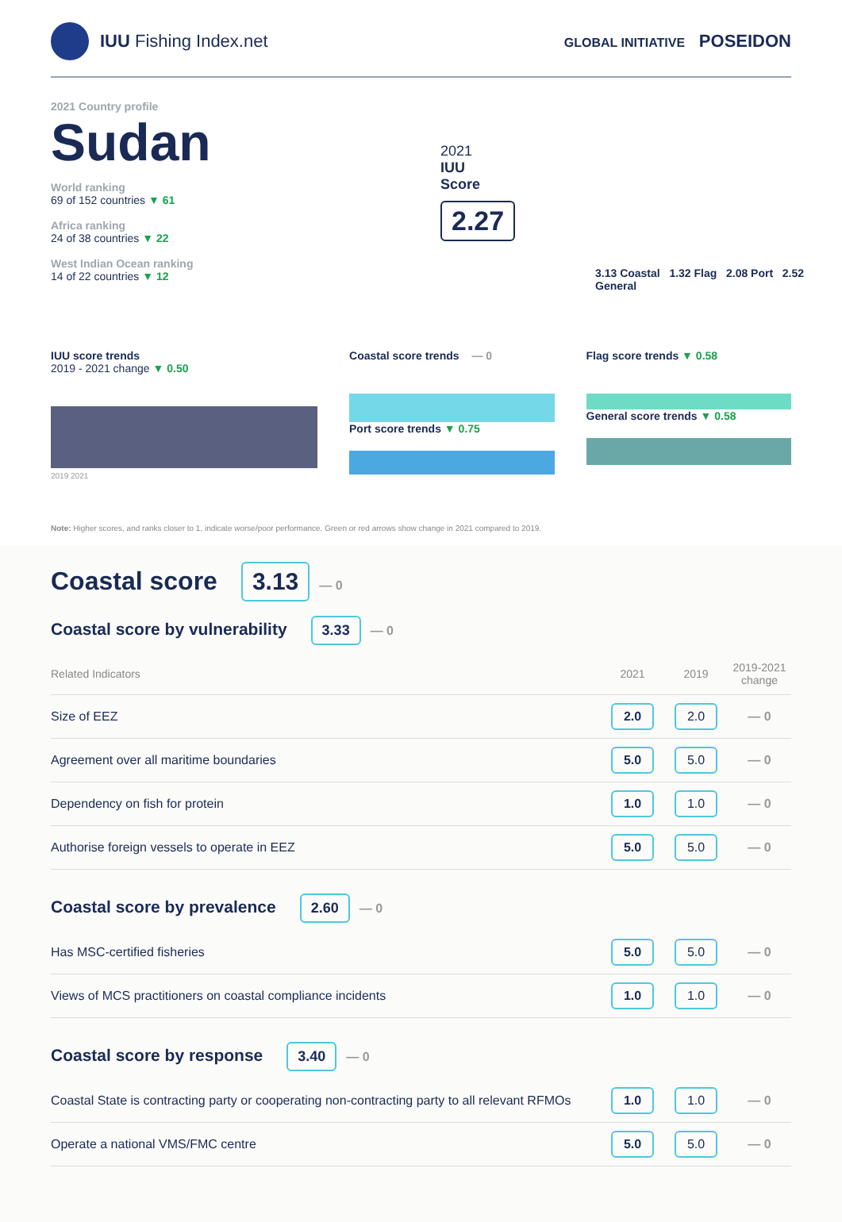IUU Fishing Index.net
GLOBAL INITIATIVE POSEIDON
2021 Country profile
Sudan
World ranking
69 of 152 countries ▼ 61
Africa ranking
24 of 38 countries ▼ 22
West Indian Ocean ranking
14 of 22 countries ▼ 12
2021
IUU
Score
2.27
3.13 Coastal 1.32 Flag 2.08 Port 2.52 General
IUU score trends
2019 - 2021 change ▼ 0.50
2019 2021
Coastal score trends — 0
Port score trends ▼ 0.75
Flag score trends ▼ 0.58
General score trends ▼ 0.58
Note: Higher scores, and ranks closer to 1, indicate worse/poor performance. Green or red arrows show change in 2021 compared to 2019.
Coastal score
3.13 — 0
Coastal score by vulnerability
3.33 — 0
| Related Indicators | 2021 | 2019 | 2019-2021 change |
| --- | --- | --- | --- |
| Size of EEZ | 2.0 | 2.0 | — 0 |
| Agreement over all maritime boundaries | 5.0 | 5.0 | — 0 |
| Dependency on fish for protein | 1.0 | 1.0 | — 0 |
| Authorise foreign vessels to operate in EEZ | 5.0 | 5.0 | — 0 |
Coastal score by prevalence
2.60 — 0
| Has MSC-certified fisheries | 5.0 | 5.0 | — 0 |
| Views of MCS practitioners on coastal compliance incidents | 1.0 | 1.0 | — 0 |
Coastal score by response
3.40 — 0
| Coastal State is contracting party or cooperating non-contracting party to all relevant RFMOs | 1.0 | 1.0 | — 0 |
| Operate a national VMS/FMC centre | 5.0 | 5.0 | — 0 |